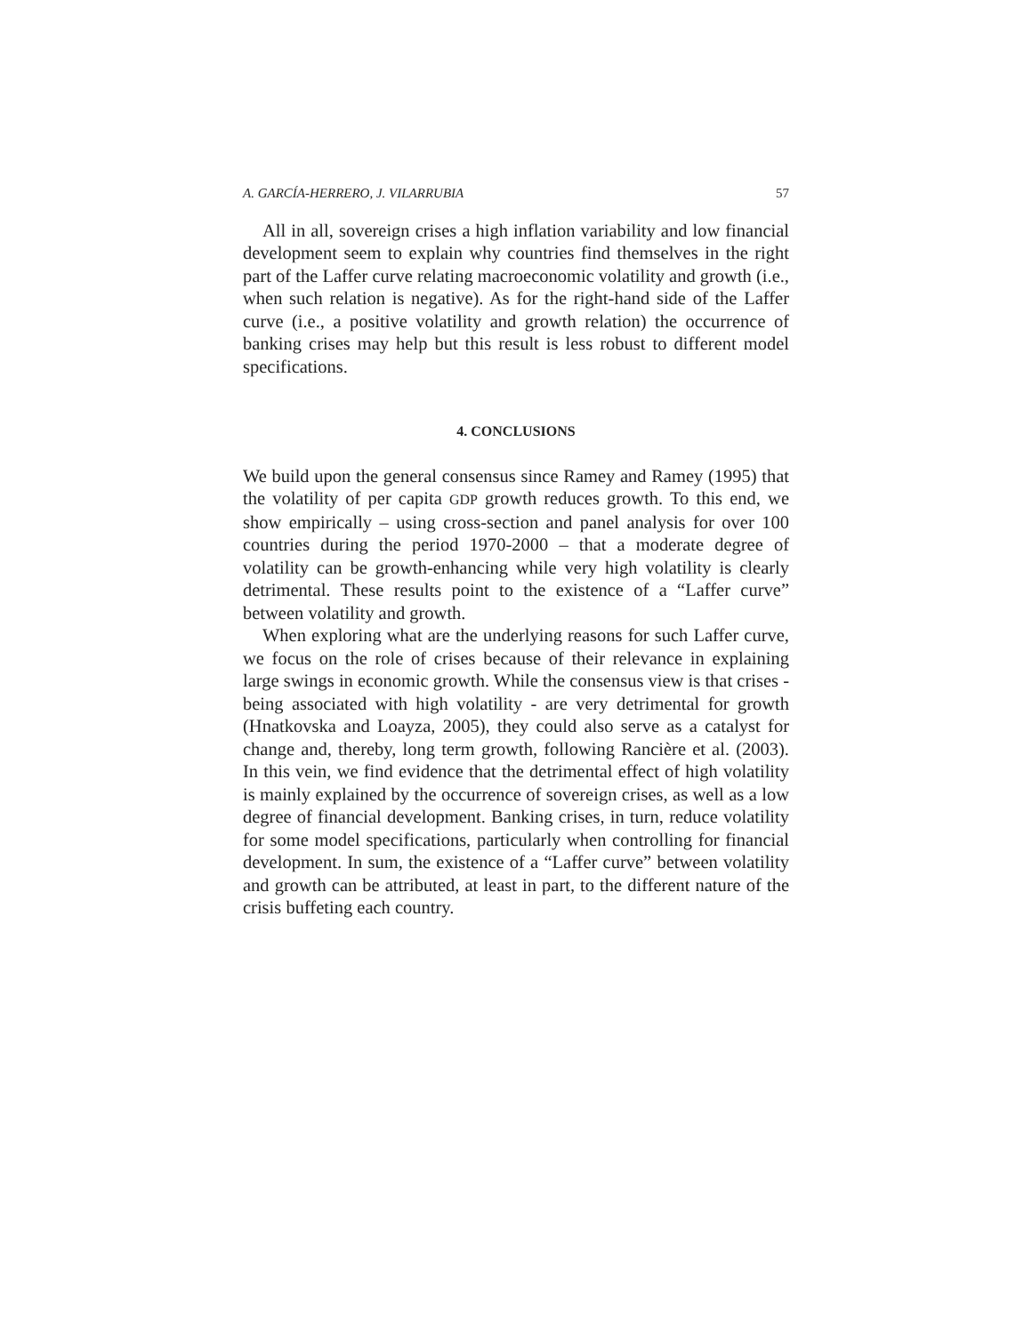A. GARCÍA-HERRERO, J. VILARRUBIA 57
All in all, sovereign crises a high inflation variability and low financial development seem to explain why countries find themselves in the right part of the Laffer curve relating macroeconomic volatility and growth (i.e., when such relation is negative). As for the right-hand side of the Laffer curve (i.e., a positive volatility and growth relation) the occurrence of banking crises may help but this result is less robust to different model specifications.
4. CONCLUSIONS
We build upon the general consensus since Ramey and Ramey (1995) that the volatility of per capita GDP growth reduces growth. To this end, we show empirically – using cross-section and panel analysis for over 100 countries during the period 1970-2000 – that a moderate degree of volatility can be growth-enhancing while very high volatility is clearly detrimental. These results point to the existence of a “Laffer curve” between volatility and growth.
When exploring what are the underlying reasons for such Laffer curve, we focus on the role of crises because of their relevance in explaining large swings in economic growth. While the consensus view is that crises - being associated with high volatility - are very detrimental for growth (Hnatkovska and Loayza, 2005), they could also serve as a catalyst for change and, thereby, long term growth, following Rancière et al. (2003). In this vein, we find evidence that the detrimental effect of high volatility is mainly explained by the occurrence of sovereign crises, as well as a low degree of financial development. Banking crises, in turn, reduce volatility for some model specifications, particularly when controlling for financial development. In sum, the existence of a “Laffer curve” between volatility and growth can be attributed, at least in part, to the different nature of the crisis buffeting each country.